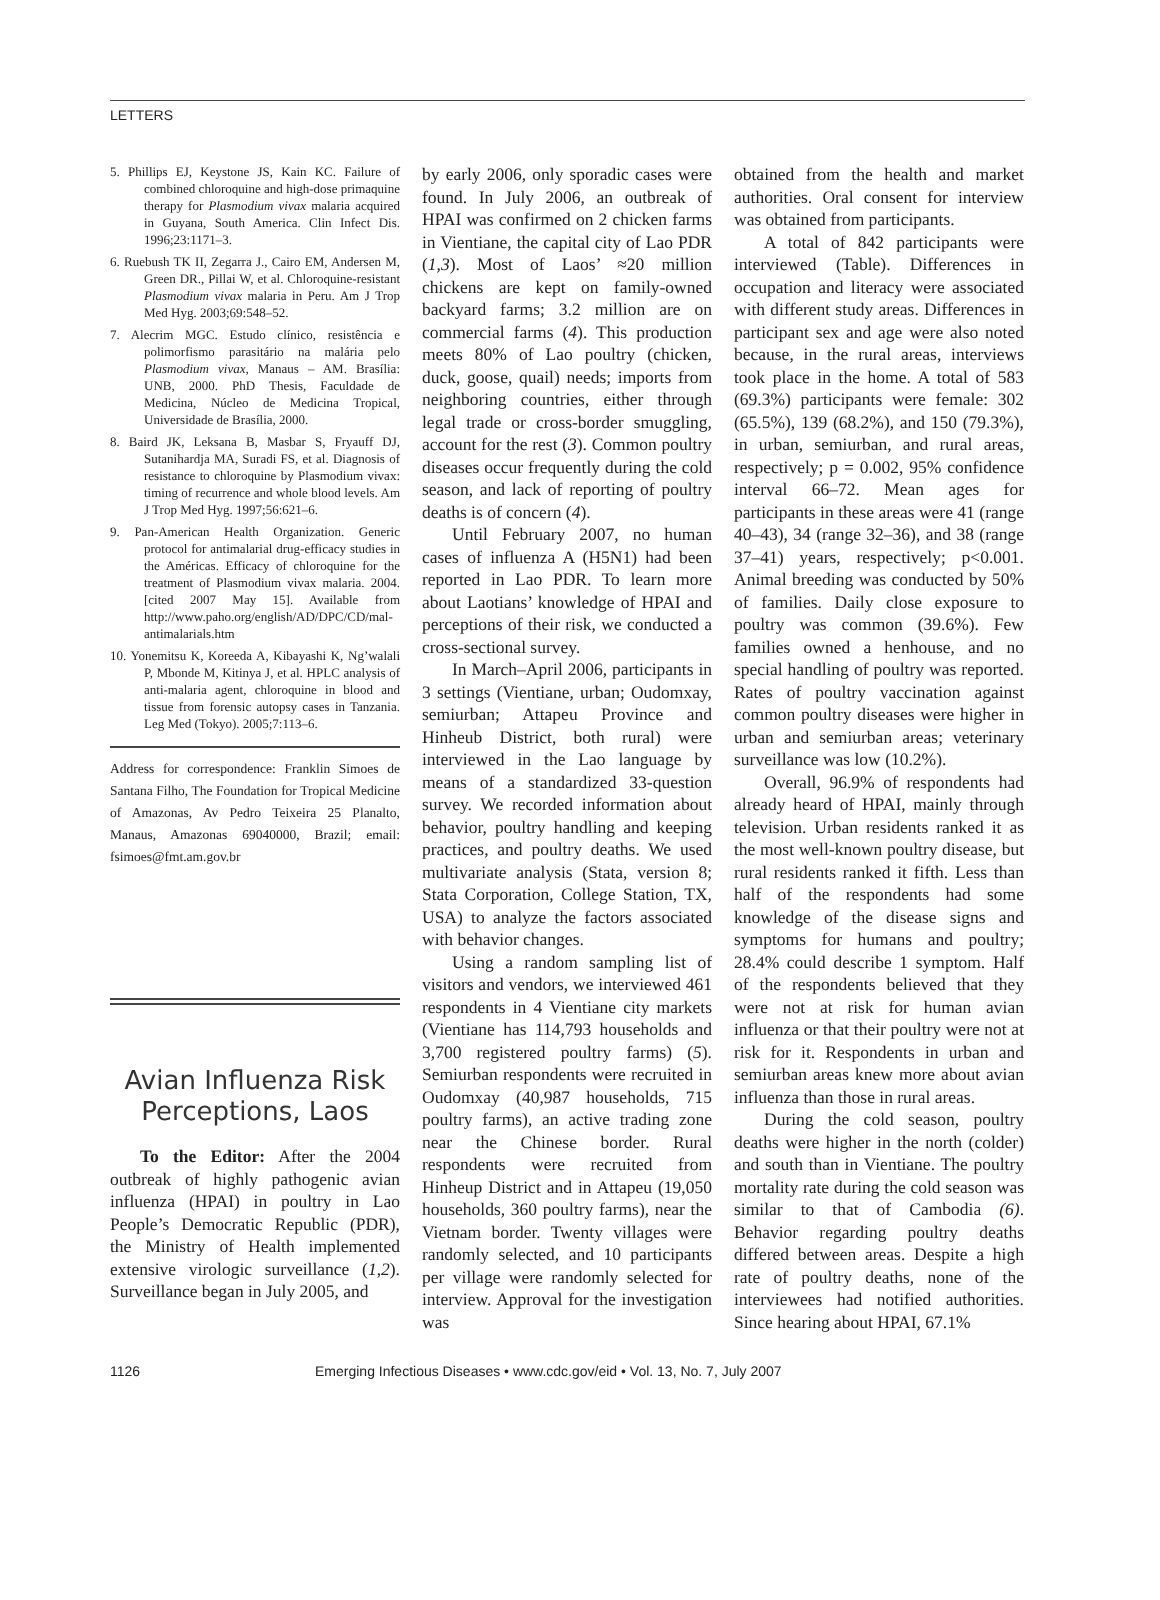LETTERS
5. Phillips EJ, Keystone JS, Kain KC. Failure of combined chloroquine and high-dose primaquine therapy for Plasmodium vivax malaria acquired in Guyana, South America. Clin Infect Dis. 1996;23:1171–3.
6. Ruebush TK II, Zegarra J., Cairo EM, Andersen M, Green DR., Pillai W, et al. Chloroquine-resistant Plasmodium vivax malaria in Peru. Am J Trop Med Hyg. 2003;69:548–52.
7. Alecrim MGC. Estudo clínico, resistência e polimorfismo parasitário na malária pelo Plasmodium vivax, Manaus – AM. Brasília: UNB, 2000. PhD Thesis, Faculdade de Medicina, Núcleo de Medicina Tropical, Universidade de Brasília, 2000.
8. Baird JK, Leksana B, Masbar S, Fryauff DJ, Sutanihardja MA, Suradi FS, et al. Diagnosis of resistance to chloroquine by Plasmodium vivax: timing of recurrence and whole blood levels. Am J Trop Med Hyg. 1997;56:621–6.
9. Pan-American Health Organization. Generic protocol for antimalarial drug-efficacy studies in the Américas. Efficacy of chloroquine for the treatment of Plasmodium vivax malaria. 2004. [cited 2007 May 15]. Available from http://www.paho.org/english/AD/DPC/CD/mal-antimalarials.htm
10. Yonemitsu K, Koreeda A, Kibayashi K, Ng’walali P, Mbonde M, Kitinya J, et al. HPLC analysis of anti-malaria agent, chloroquine in blood and tissue from forensic autopsy cases in Tanzania. Leg Med (Tokyo). 2005;7:113–6.
Address for correspondence: Franklin Simoes de Santana Filho, The Foundation for Tropical Medicine of Amazonas, Av Pedro Teixeira 25 Planalto, Manaus, Amazonas 69040000, Brazil; email: fsimoes@fmt.am.gov.br
Avian Influenza Risk Perceptions, Laos
To the Editor: After the 2004 outbreak of highly pathogenic avian influenza (HPAI) in poultry in Lao People’s Democratic Republic (PDR), the Ministry of Health implemented extensive virologic surveillance (1,2). Surveillance began in July 2005, and
by early 2006, only sporadic cases were found. In July 2006, an outbreak of HPAI was confirmed on 2 chicken farms in Vientiane, the capital city of Lao PDR (1,3). Most of Laos’ ≈20 million chickens are kept on family-owned backyard farms; 3.2 million are on commercial farms (4). This production meets 80% of Lao poultry (chicken, duck, goose, quail) needs; imports from neighboring countries, either through legal trade or cross-border smuggling, account for the rest (3). Common poultry diseases occur frequently during the cold season, and lack of reporting of poultry deaths is of concern (4).
Until February 2007, no human cases of influenza A (H5N1) had been reported in Lao PDR. To learn more about Laotians’ knowledge of HPAI and perceptions of their risk, we conducted a cross-sectional survey.
In March–April 2006, participants in 3 settings (Vientiane, urban; Oudomxay, semiurban; Attapeu Province and Hinheub District, both rural) were interviewed in the Lao language by means of a standardized 33-question survey. We recorded information about behavior, poultry handling and keeping practices, and poultry deaths. We used multivariate analysis (Stata, version 8; Stata Corporation, College Station, TX, USA) to analyze the factors associated with behavior changes.
Using a random sampling list of visitors and vendors, we interviewed 461 respondents in 4 Vientiane city markets (Vientiane has 114,793 households and 3,700 registered poultry farms) (5). Semiurban respondents were recruited in Oudomxay (40,987 households, 715 poultry farms), an active trading zone near the Chinese border. Rural respondents were recruited from Hinheup District and in Attapeu (19,050 households, 360 poultry farms), near the Vietnam border. Twenty villages were randomly selected, and 10 participants per village were randomly selected for interview. Approval for the investigation was
obtained from the health and market authorities. Oral consent for interview was obtained from participants.
A total of 842 participants were interviewed (Table). Differences in occupation and literacy were associated with different study areas. Differences in participant sex and age were also noted because, in the rural areas, interviews took place in the home. A total of 583 (69.3%) participants were female: 302 (65.5%), 139 (68.2%), and 150 (79.3%), in urban, semiurban, and rural areas, respectively; p = 0.002, 95% confidence interval 66–72. Mean ages for participants in these areas were 41 (range 40–43), 34 (range 32–36), and 38 (range 37–41) years, respectively; p<0.001. Animal breeding was conducted by 50% of families. Daily close exposure to poultry was common (39.6%). Few families owned a henhouse, and no special handling of poultry was reported. Rates of poultry vaccination against common poultry diseases were higher in urban and semiurban areas; veterinary surveillance was low (10.2%).
Overall, 96.9% of respondents had already heard of HPAI, mainly through television. Urban residents ranked it as the most well-known poultry disease, but rural residents ranked it fifth. Less than half of the respondents had some knowledge of the disease signs and symptoms for humans and poultry; 28.4% could describe 1 symptom. Half of the respondents believed that they were not at risk for human avian influenza or that their poultry were not at risk for it. Respondents in urban and semiurban areas knew more about avian influenza than those in rural areas.
During the cold season, poultry deaths were higher in the north (colder) and south than in Vientiane. The poultry mortality rate during the cold season was similar to that of Cambodia (6). Behavior regarding poultry deaths differed between areas. Despite a high rate of poultry deaths, none of the interviewees had notified authorities. Since hearing about HPAI, 67.1%
1126 Emerging Infectious Diseases • www.cdc.gov/eid • Vol. 13, No. 7, July 2007